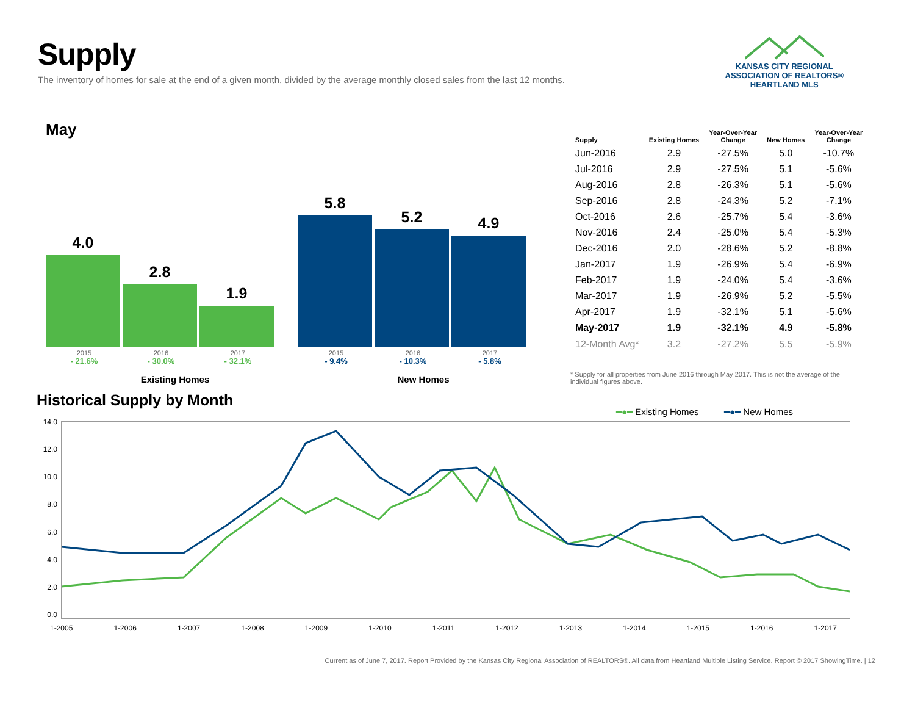Supply
The inventory of homes for sale at the end of a given month, divided by the average monthly closed sales from the last 12 months.
KANSAS CITY REGIONAL
ASSOCIATION OF REALTORS®
HEARTLAND MLS
May
4.0
2.8
1.9
5.8
5.2
4.9
2015
- 21.6%
2016
- 30.0%
2017
- 32.1%
2015
- 9.4%
2016
- 10.3%
2017
- 5.8%
Existing Homes New Homes
| Supply | Existing Homes | Year-Over-Year Change | New Homes | Year-Over-Year Change |
| --- | --- | --- | --- | --- |
| Jun-2016 | 2.9 | -27.5% | 5.0 | -10.7% |
| Jul-2016 | 2.9 | -27.5% | 5.1 | -5.6% |
| Aug-2016 | 2.8 | -26.3% | 5.1 | -5.6% |
| Sep-2016 | 2.8 | -24.3% | 5.2 | -7.1% |
| Oct-2016 | 2.6 | -25.7% | 5.4 | -3.6% |
| Nov-2016 | 2.4 | -25.0% | 5.4 | -5.3% |
| Dec-2016 | 2.0 | -28.6% | 5.2 | -8.8% |
| Jan-2017 | 1.9 | -26.9% | 5.4 | -6.9% |
| Feb-2017 | 1.9 | -24.0% | 5.4 | -3.6% |
| Mar-2017 | 1.9 | -26.9% | 5.2 | -5.5% |
| Apr-2017 | 1.9 | -32.1% | 5.1 | -5.6% |
| May-2017 | 1.9 | -32.1% | 4.9 | -5.8% |
| 12-Month Avg* | 3.2 | -27.2% | 5.5 | -5.9% |
* Supply for all properties from June 2016 through May 2017. This is not the average of the individual figures above.
Historical Supply by Month
━●━ Existing Homes ━●━ New Homes
14.0
12.0
10.0
8.0
6.0
4.0
2.0
0.0
1-2005 1-2006 1-2007 1-2008 1-2009 1-2010 1-2011 1-2012 1-2013 1-2014 1-2015 1-2016 1-2017
Current as of June 7, 2017. Report Provided by the Kansas City Regional Association of REALTORS®. All data from Heartland Multiple Listing Service. Report © 2017 ShowingTime. | 12